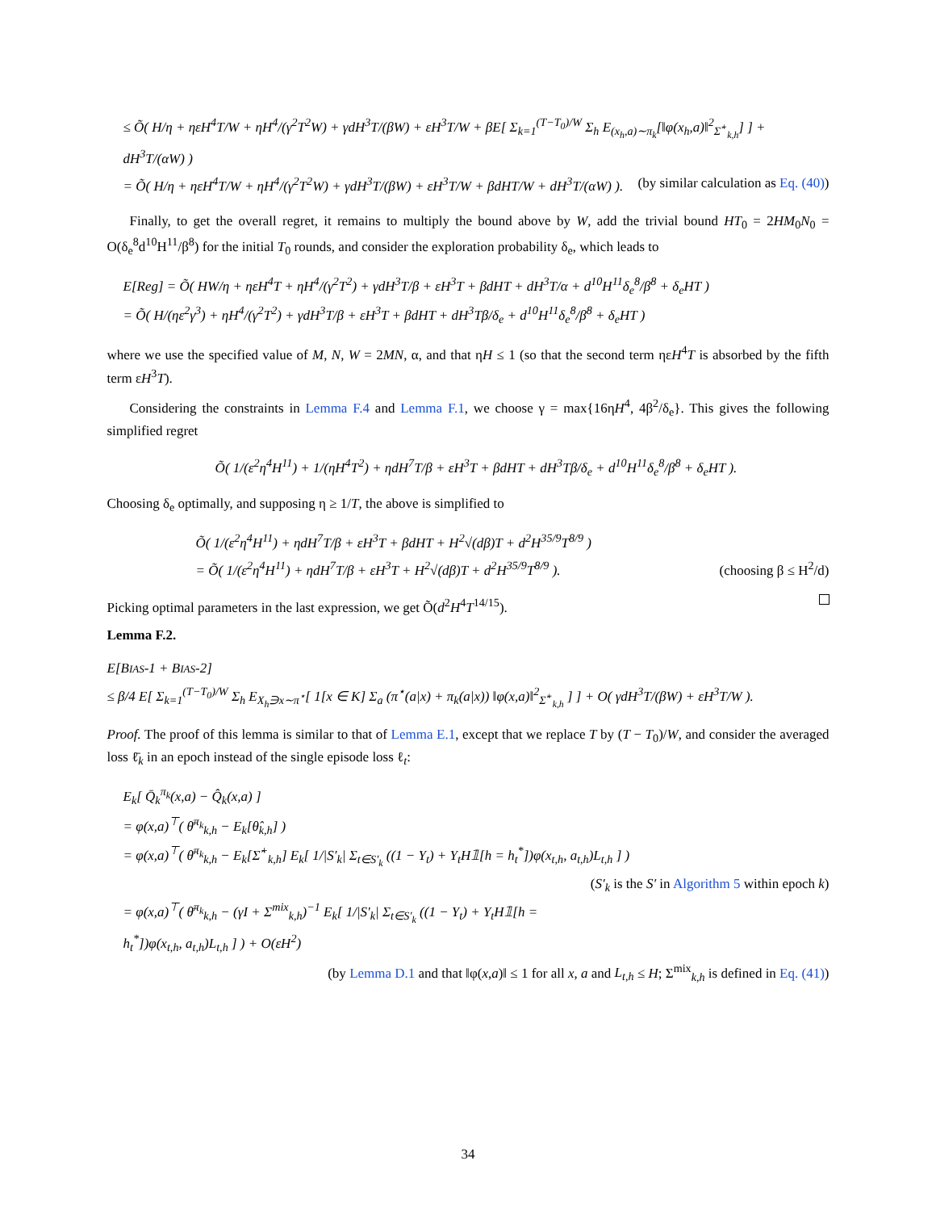≤ Õ( H/η + ηεH<sup>4</sup>T/W + ηH<sup>4</sup>/(γ<sup>2</sup>T<sup>2</sup>W) + γdH<sup>3</sup>T/(βW) + εH<sup>3</sup>T/W + βE[ Σ<sub>k=1</sub><sup>(T−T<sub>0</sub>)/W</sup> Σ<sub>h</sub> E<sub>(x<sub>h</sub>,a)∼π<sub>k</sub></sub>[‖φ(x<sub>h</sub>,a)‖<sup>2</sup><sub>Σ̂<sup>+</sup><sub>k,h</sub></sub>] ] + dH<sup>3</sup>T/(αW) )
= Õ( H/η + ηεH<sup>4</sup>T/W + ηH<sup>4</sup>/(γ<sup>2</sup>T<sup>2</sup>W) + γdH<sup>3</sup>T/(βW) + εH<sup>3</sup>T/W + βdHT/W + dH<sup>3</sup>T/(αW) ). (by similar calculation as Eq. (40))
Finally, to get the overall regret, it remains to multiply the bound above by W, add the trivial bound HT<sub>0</sub> = 2HM<sub>0</sub>N<sub>0</sub> = O(δ<sub>e</sub><sup>8</sup>d<sup>10</sup>H<sup>11</sup>/β<sup>8</sup>) for the initial T<sub>0</sub> rounds, and consider the exploration probability δ<sub>e</sub>, which leads to
E[Reg] = Õ( HW/η + ηεH<sup>4</sup>T + ηH<sup>4</sup>/(γ<sup>2</sup>T<sup>2</sup>) + γdH<sup>3</sup>T/β + εH<sup>3</sup>T + βdHT + dH<sup>3</sup>T/α + d<sup>10</sup>H<sup>11</sup>δ<sub>e</sub><sup>8</sup>/β<sup>8</sup> + δ<sub>e</sub>HT )
= Õ( H/(ηε<sup>2</sup>γ<sup>3</sup>) + ηH<sup>4</sup>/(γ<sup>2</sup>T<sup>2</sup>) + γdH<sup>3</sup>T/β + εH<sup>3</sup>T + βdHT + dH<sup>3</sup>Tβ/δ<sub>e</sub> + d<sup>10</sup>H<sup>11</sup>δ<sub>e</sub><sup>8</sup>/β<sup>8</sup> + δ<sub>e</sub>HT )
where we use the specified value of M, N, W = 2MN, α, and that ηH ≤ 1 (so that the second term ηεH<sup>4</sup>T is absorbed by the fifth term εH<sup>3</sup>T).
Considering the constraints in Lemma F.4 and Lemma F.1, we choose γ = max{16ηH<sup>4</sup>, 4β<sup>2</sup>/δ<sub>e</sub>}. This gives the following simplified regret
Õ( 1/(ε<sup>2</sup>η<sup>4</sup>H<sup>11</sup>) + 1/(ηH<sup>4</sup>T<sup>2</sup>) + ηdH<sup>7</sup>T/β + εH<sup>3</sup>T + βdHT + dH<sup>3</sup>Tβ/δ<sub>e</sub> + d<sup>10</sup>H<sup>11</sup>δ<sub>e</sub><sup>8</sup>/β<sup>8</sup> + δ<sub>e</sub>HT ).
Choosing δ<sub>e</sub> optimally, and supposing η ≥ 1/T, the above is simplified to
Õ( 1/(ε<sup>2</sup>η<sup>4</sup>H<sup>11</sup>) + ηdH<sup>7</sup>T/β + εH<sup>3</sup>T + βdHT + H<sup>2</sup>√(dβ)T + d<sup>2</sup>H<sup>35/9</sup>T<sup>8/9</sup> )
= Õ( 1/(ε<sup>2</sup>η<sup>4</sup>H<sup>11</sup>) + ηdH<sup>7</sup>T/β + εH<sup>3</sup>T + H<sup>2</sup>√(dβ)T + d<sup>2</sup>H<sup>35/9</sup>T<sup>8/9</sup> ). (choosing β ≤ H<sup>2</sup>/d)
Picking optimal parameters in the last expression, we get Õ(d<sup>2</sup>H<sup>4</sup>T<sup>14/15</sup>).
Lemma F.2.
E[BIAS-1 + BIAS-2]
≤ β/4 E[ Σ<sub>k=1</sub><sup>(T−T<sub>0</sub>)/W</sup> Σ<sub>h</sub> E<sub>X<sub>h</sub>∋x∼π<sup>⋆</sup></sub>[ 1[x ∈ K] Σ<sub>a</sub> (π<sup>⋆</sup>(a|x) + π<sub>k</sub>(a|x)) ‖φ(x,a)‖<sup>2</sup><sub>Σ̂<sup>+</sup><sub>k,h</sub></sub> ] ] + O( γdH<sup>3</sup>T/(βW) + εH<sup>3</sup>T/W ).
Proof. The proof of this lemma is similar to that of Lemma E.1, except that we replace T by (T − T<sub>0</sub>)/W, and consider the averaged loss ℓ̄<sub>k</sub> in an epoch instead of the single episode loss ℓ<sub>t</sub>:
E<sub>k</sub>[ Q̄<sub>k</sub><sup>π<sub>k</sub></sup>(x,a) − Q̂<sub>k</sub>(x,a) ]
= φ(x,a)<sup>⊤</sup>( θ̄<sup>π<sub>k</sub></sup><sub>k,h</sub> − E<sub>k</sub>[θ̂<sub>k,h</sub>] )
= φ(x,a)<sup>⊤</sup>( θ̄<sup>π<sub>k</sub></sup><sub>k,h</sub> − E<sub>k</sub>[Σ̂<sup>+</sup><sub>k,h</sub>] E<sub>k</sub>[ 1/|S′<sub>k</sub>| Σ<sub>t∈S′<sub>k</sub></sub> ((1 − Y<sub>t</sub>) + Y<sub>t</sub>H𝟙[h = h<sub>t</sub><sup>*</sup>])φ(x<sub>t,h</sub>, a<sub>t,h</sub>)L<sub>t,h</sub> ] )
(S′<sub>k</sub> is the S′ in Algorithm 5 within epoch k)
= φ(x,a)<sup>⊤</sup>( θ̄<sup>π<sub>k</sub></sup><sub>k,h</sub> − (γI + Σ<sup>mix</sup><sub>k,h</sub>)<sup>−1</sup> E<sub>k</sub>[ 1/|S′<sub>k</sub>| Σ<sub>t∈S′<sub>k</sub></sub> ((1 − Y<sub>t</sub>) + Y<sub>t</sub>H𝟙[h = h<sub>t</sub><sup>*</sup>])φ(x<sub>t,h</sub>, a<sub>t,h</sub>)L<sub>t,h</sub> ] ) + O(εH<sup>2</sup>)
(by Lemma D.1 and that ‖φ(x,a)‖ ≤ 1 for all x, a and L<sub>t,h</sub> ≤ H; Σ<sup>mix</sup><sub>k,h</sub> is defined in Eq. (41))
34